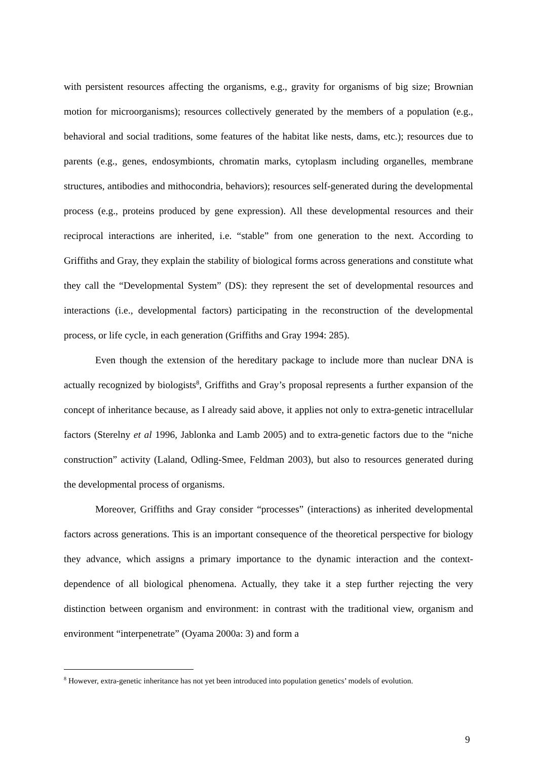with persistent resources affecting the organisms, e.g., gravity for organisms of big size; Brownian motion for microorganisms); resources collectively generated by the members of a population (e.g., behavioral and social traditions, some features of the habitat like nests, dams, etc.); resources due to parents (e.g., genes, endosymbionts, chromatin marks, cytoplasm including organelles, membrane structures, antibodies and mithocondria, behaviors); resources self-generated during the developmental process (e.g., proteins produced by gene expression). All these developmental resources and their reciprocal interactions are inherited, i.e. “stable” from one generation to the next. According to Griffiths and Gray, they explain the stability of biological forms across generations and constitute what they call the “Developmental System” (DS): they represent the set of developmental resources and interactions (i.e., developmental factors) participating in the reconstruction of the developmental process, or life cycle, in each generation (Griffiths and Gray 1994: 285).
Even though the extension of the hereditary package to include more than nuclear DNA is actually recognized by biologists<sup>8</sup>, Griffiths and Gray’s proposal represents a further expansion of the concept of inheritance because, as I already said above, it applies not only to extra-genetic intracellular factors (Sterelny et al 1996, Jablonka and Lamb 2005) and to extra-genetic factors due to the “niche construction” activity (Laland, Odling-Smee, Feldman 2003), but also to resources generated during the developmental process of organisms.
Moreover, Griffiths and Gray consider “processes” (interactions) as inherited developmental factors across generations. This is an important consequence of the theoretical perspective for biology they advance, which assigns a primary importance to the dynamic interaction and the context-dependence of all biological phenomena. Actually, they take it a step further rejecting the very distinction between organism and environment: in contrast with the traditional view, organism and environment “interpenetrate” (Oyama 2000a: 3) and form a
<sup>8</sup> However, extra-genetic inheritance has not yet been introduced into population genetics’ models of evolution.
9